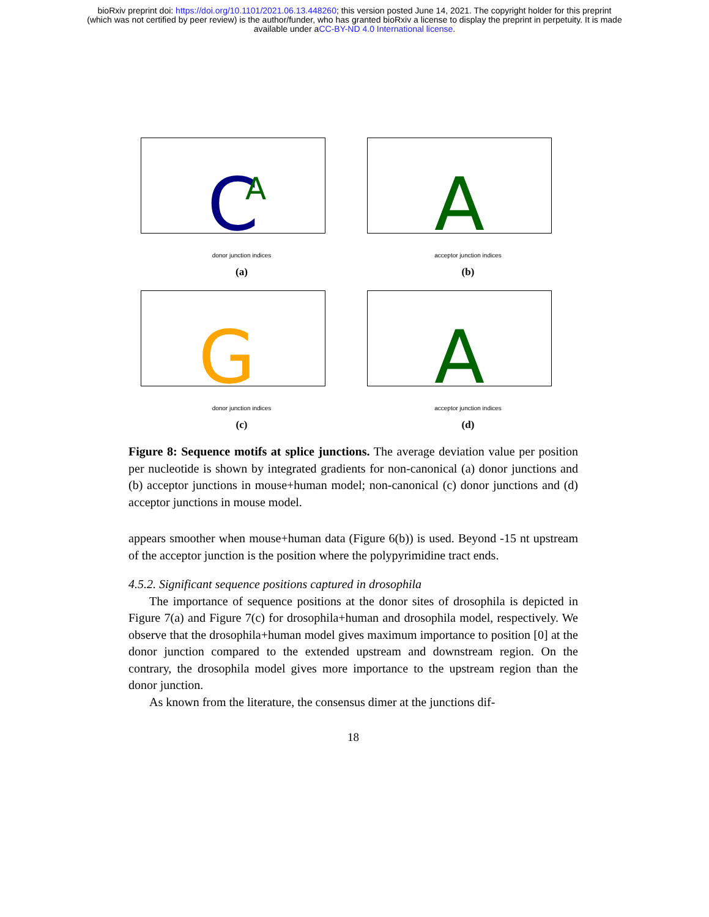bioRxiv preprint doi: https://doi.org/10.1101/2021.06.13.448260; this version posted June 14, 2021. The copyright holder for this preprint
(which was not certified by peer review) is the author/funder, who has granted bioRxiv a license to display the preprint in perpetuity. It is made
available under aCC-BY-ND 4.0 International license.
C
A
donor junction indices
(a)
A
acceptor junction indices
(b)
G
donor junction indices
(c)
A
acceptor junction indices
(d)
Figure 8: Sequence motifs at splice junctions. The average deviation value per position per nucleotide is shown by integrated gradients for non-canonical (a) donor junctions and (b) acceptor junctions in mouse+human model; non-canonical (c) donor junctions and (d) acceptor junctions in mouse model.
appears smoother when mouse+human data (Figure 6(b)) is used. Beyond -15 nt upstream of the acceptor junction is the position where the polypyrimidine tract ends.
4.5.2. Significant sequence positions captured in drosophila
The importance of sequence positions at the donor sites of drosophila is depicted in Figure 7(a) and Figure 7(c) for drosophila+human and drosophila model, respectively. We observe that the drosophila+human model gives maximum importance to position [0] at the donor junction compared to the extended upstream and downstream region. On the contrary, the drosophila model gives more importance to the upstream region than the donor junction.
As known from the literature, the consensus dimer at the junctions dif-
18